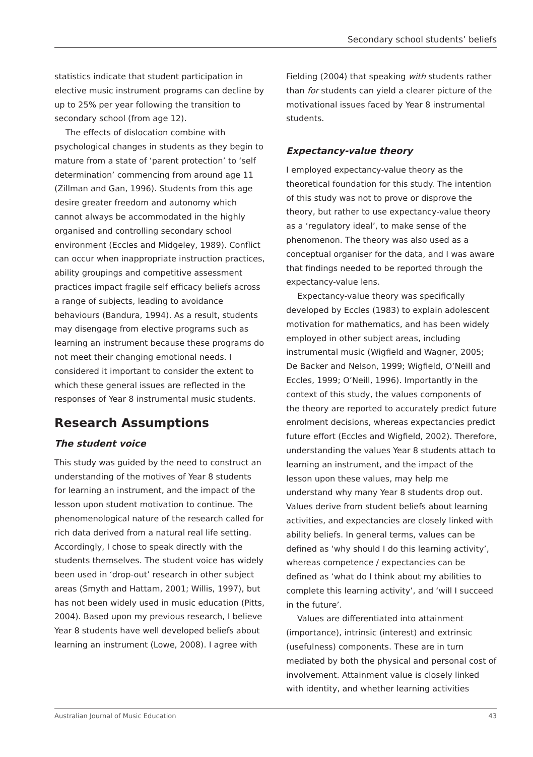Secondary school students’ beliefs
statistics indicate that student participation in elective music instrument programs can decline by up to 25% per year following the transition to secondary school (from age 12).
The effects of dislocation combine with psychological changes in students as they begin to mature from a state of ‘parent protection’ to ‘self determination’ commencing from around age 11 (Zillman and Gan, 1996). Students from this age desire greater freedom and autonomy which cannot always be accommodated in the highly organised and controlling secondary school environment (Eccles and Midgeley, 1989). Conflict can occur when inappropriate instruction practices, ability groupings and competitive assessment practices impact fragile self efficacy beliefs across a range of subjects, leading to avoidance behaviours (Bandura, 1994). As a result, students may disengage from elective programs such as learning an instrument because these programs do not meet their changing emotional needs. I considered it important to consider the extent to which these general issues are reflected in the responses of Year 8 instrumental music students.
Research Assumptions
The student voice
This study was guided by the need to construct an understanding of the motives of Year 8 students for learning an instrument, and the impact of the lesson upon student motivation to continue. The phenomenological nature of the research called for rich data derived from a natural real life setting. Accordingly, I chose to speak directly with the students themselves. The student voice has widely been used in ‘drop-out’ research in other subject areas (Smyth and Hattam, 2001; Willis, 1997), but has not been widely used in music education (Pitts, 2004). Based upon my previous research, I believe Year 8 students have well developed beliefs about learning an instrument (Lowe, 2008). I agree with
Fielding (2004) that speaking with students rather than for students can yield a clearer picture of the motivational issues faced by Year 8 instrumental students.
Expectancy-value theory
I employed expectancy-value theory as the theoretical foundation for this study. The intention of this study was not to prove or disprove the theory, but rather to use expectancy-value theory as a ‘regulatory ideal’, to make sense of the phenomenon. The theory was also used as a conceptual organiser for the data, and I was aware that findings needed to be reported through the expectancy-value lens.
Expectancy-value theory was specifically developed by Eccles (1983) to explain adolescent motivation for mathematics, and has been widely employed in other subject areas, including instrumental music (Wigfield and Wagner, 2005; De Backer and Nelson, 1999; Wigfield, O’Neill and Eccles, 1999; O’Neill, 1996). Importantly in the context of this study, the values components of the theory are reported to accurately predict future enrolment decisions, whereas expectancies predict future effort (Eccles and Wigfield, 2002). Therefore, understanding the values Year 8 students attach to learning an instrument, and the impact of the lesson upon these values, may help me understand why many Year 8 students drop out. Values derive from student beliefs about learning activities, and expectancies are closely linked with ability beliefs. In general terms, values can be defined as ‘why should I do this learning activity’, whereas competence / expectancies can be defined as ‘what do I think about my abilities to complete this learning activity’, and ‘will I succeed in the future’.
Values are differentiated into attainment (importance), intrinsic (interest) and extrinsic (usefulness) components. These are in turn mediated by both the physical and personal cost of involvement. Attainment value is closely linked with identity, and whether learning activities
Australian Journal of Music Education 43